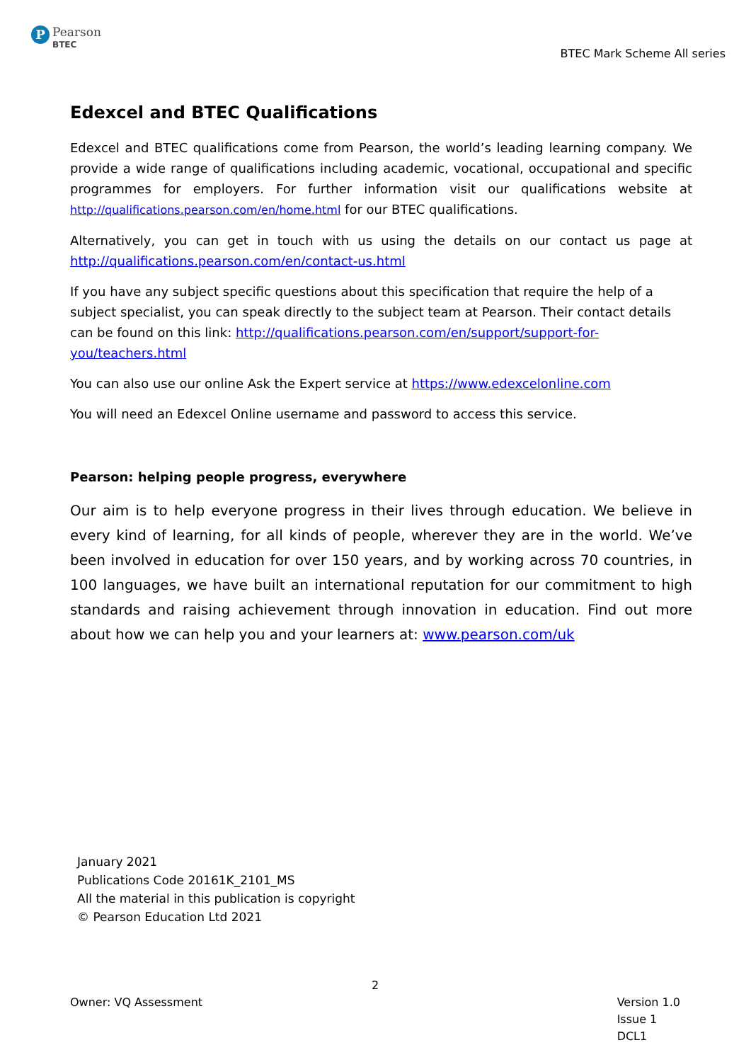P
Pearson
BTEC
BTEC Mark Scheme All series
Edexcel and BTEC Qualifications
Edexcel and BTEC qualifications come from Pearson, the world’s leading learning company. We provide a wide range of qualifications including academic, vocational, occupational and specific programmes for employers. For further information visit our qualifications website at http://qualifications.pearson.com/en/home.html for our BTEC qualifications.
Alternatively, you can get in touch with us using the details on our contact us page at http://qualifications.pearson.com/en/contact-us.html
If you have any subject specific questions about this specification that require the help of a subject specialist, you can speak directly to the subject team at Pearson. Their contact details can be found on this link: http://qualifications.pearson.com/en/support/support-for-you/teachers.html
You can also use our online Ask the Expert service at https://www.edexcelonline.com
You will need an Edexcel Online username and password to access this service.
Pearson: helping people progress, everywhere
Our aim is to help everyone progress in their lives through education. We believe in every kind of learning, for all kinds of people, wherever they are in the world. We’ve been involved in education for over 150 years, and by working across 70 countries, in 100 languages, we have built an international reputation for our commitment to high standards and raising achievement through innovation in education. Find out more about how we can help you and your learners at: www.pearson.com/uk
January 2021
Publications Code 20161K_2101_MS
All the material in this publication is copyright
© Pearson Education Ltd 2021
2
Owner: VQ Assessment Version 1.0
Issue 1
DCL1